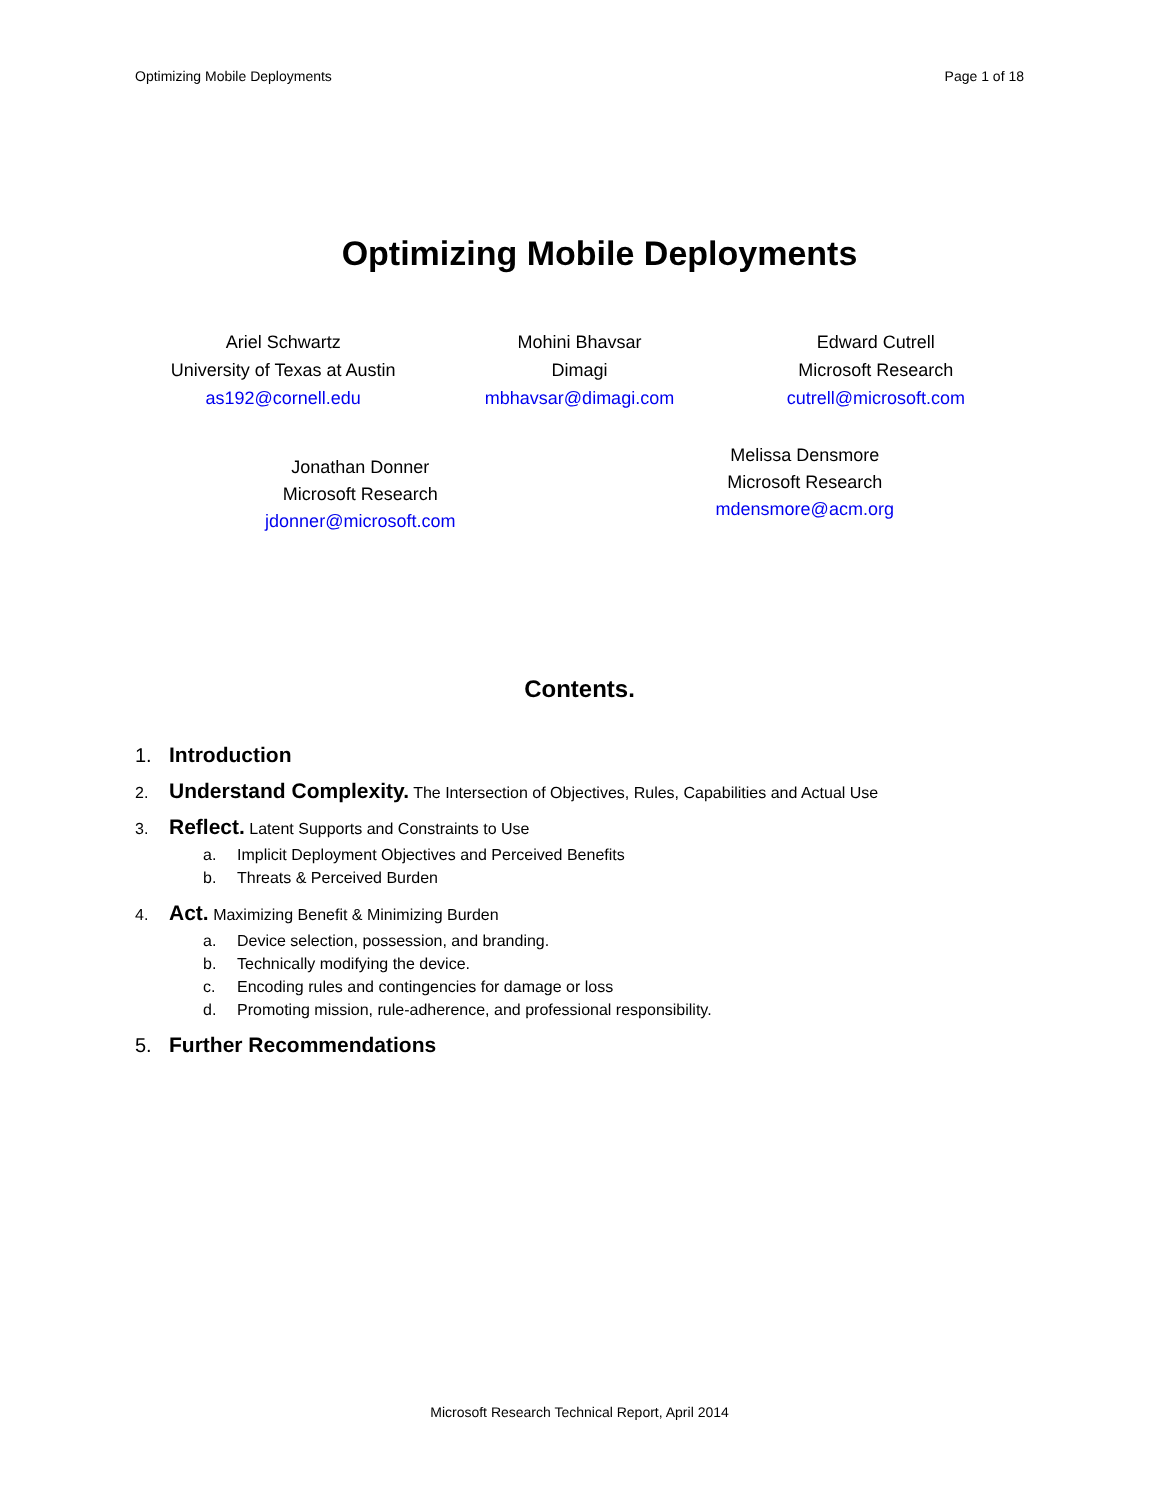Optimizing Mobile Deployments Page 1 of 18
Optimizing Mobile Deployments
Ariel Schwartz
University of Texas at Austin
as192@cornell.edu
Mohini Bhavsar
Dimagi
mbhavsar@dimagi.com
Edward Cutrell
Microsoft Research
cutrell@microsoft.com
Jonathan Donner
Microsoft Research
jdonner@microsoft.com
Melissa Densmore
Microsoft Research
mdensmore@acm.org
Contents.
1. Introduction
2. Understand Complexity. The Intersection of Objectives, Rules, Capabilities and Actual Use
3. Reflect. Latent Supports and Constraints to Use
a. Implicit Deployment Objectives and Perceived Benefits
b. Threats & Perceived Burden
4. Act. Maximizing Benefit & Minimizing Burden
a. Device selection, possession, and branding.
b. Technically modifying the device.
c. Encoding rules and contingencies for damage or loss
d. Promoting mission, rule-adherence, and professional responsibility.
5. Further Recommendations
Microsoft Research Technical Report, April 2014